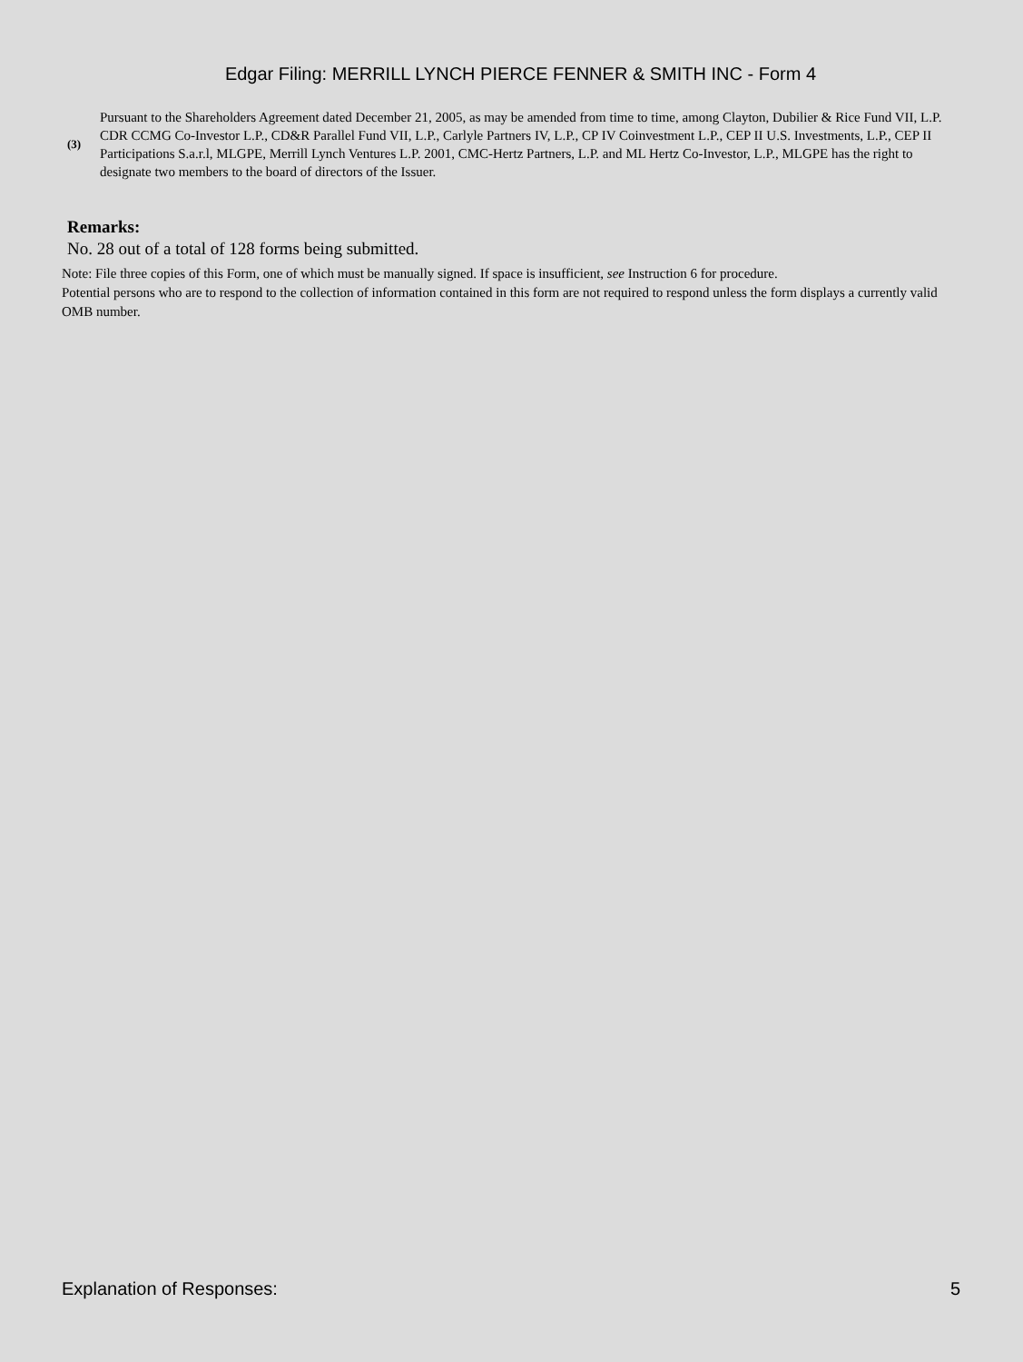Edgar Filing: MERRILL LYNCH PIERCE FENNER & SMITH INC - Form 4
(3)
Pursuant to the Shareholders Agreement dated December 21, 2005, as may be amended from time to time, among Clayton, Dubilier & Rice Fund VII, L.P. CDR CCMG Co-Investor L.P., CD&R Parallel Fund VII, L.P., Carlyle Partners IV, L.P., CP IV Coinvestment L.P., CEP II U.S. Investments, L.P., CEP II Participations S.a.r.l, MLGPE, Merrill Lynch Ventures L.P. 2001, CMC-Hertz Partners, L.P. and ML Hertz Co-Investor, L.P., MLGPE has the right to designate two members to the board of directors of the Issuer.
Remarks:
No. 28 out of a total of 128 forms being submitted.
Note: File three copies of this Form, one of which must be manually signed. If space is insufficient, see Instruction 6 for procedure.
Potential persons who are to respond to the collection of information contained in this form are not required to respond unless the form displays a currently valid OMB number.
Explanation of Responses: 5